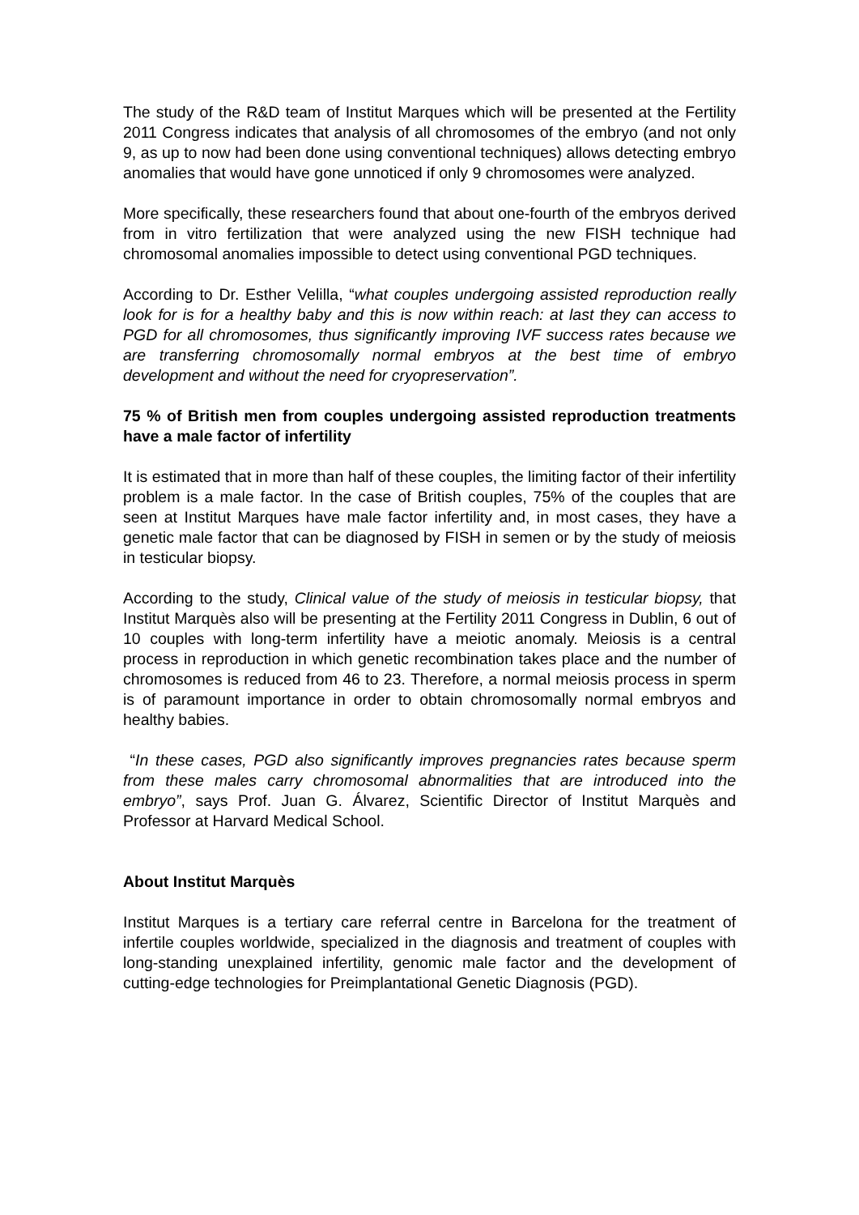The study of the R&D team of Institut Marques which will be presented at the Fertility 2011 Congress indicates that analysis of all chromosomes of the embryo (and not only 9, as up to now had been done using conventional techniques) allows detecting embryo anomalies that would have gone unnoticed if only 9 chromosomes were analyzed.
More specifically, these researchers found that about one-fourth of the embryos derived from in vitro fertilization that were analyzed using the new FISH technique had chromosomal anomalies impossible to detect using conventional PGD techniques.
According to Dr. Esther Velilla, “what couples undergoing assisted reproduction really look for is for a healthy baby and this is now within reach: at last they can access to PGD for all chromosomes, thus significantly improving IVF success rates because we are transferring chromosomally normal embryos at the best time of embryo development and without the need for cryopreservation”.
75 % of British men from couples undergoing assisted reproduction treatments have a male factor of infertility
It is estimated that in more than half of these couples, the limiting factor of their infertility problem is a male factor. In the case of British couples, 75% of the couples that are seen at Institut Marques have male factor infertility and, in most cases, they have a genetic male factor that can be diagnosed by FISH in semen or by the study of meiosis in testicular biopsy.
According to the study, Clinical value of the study of meiosis in testicular biopsy, that Institut Marquès also will be presenting at the Fertility 2011 Congress in Dublin, 6 out of 10 couples with long-term infertility have a meiotic anomaly. Meiosis is a central process in reproduction in which genetic recombination takes place and the number of chromosomes is reduced from 46 to 23. Therefore, a normal meiosis process in sperm is of paramount importance in order to obtain chromosomally normal embryos and healthy babies.
“In these cases, PGD also significantly improves pregnancies rates because sperm from these males carry chromosomal abnormalities that are introduced into the embryo”, says Prof. Juan G. Álvarez, Scientific Director of Institut Marquès and Professor at Harvard Medical School.
About Institut Marquès
Institut Marques is a tertiary care referral centre in Barcelona for the treatment of infertile couples worldwide, specialized in the diagnosis and treatment of couples with long-standing unexplained infertility, genomic male factor and the development of cutting-edge technologies for Preimplantational Genetic Diagnosis (PGD).